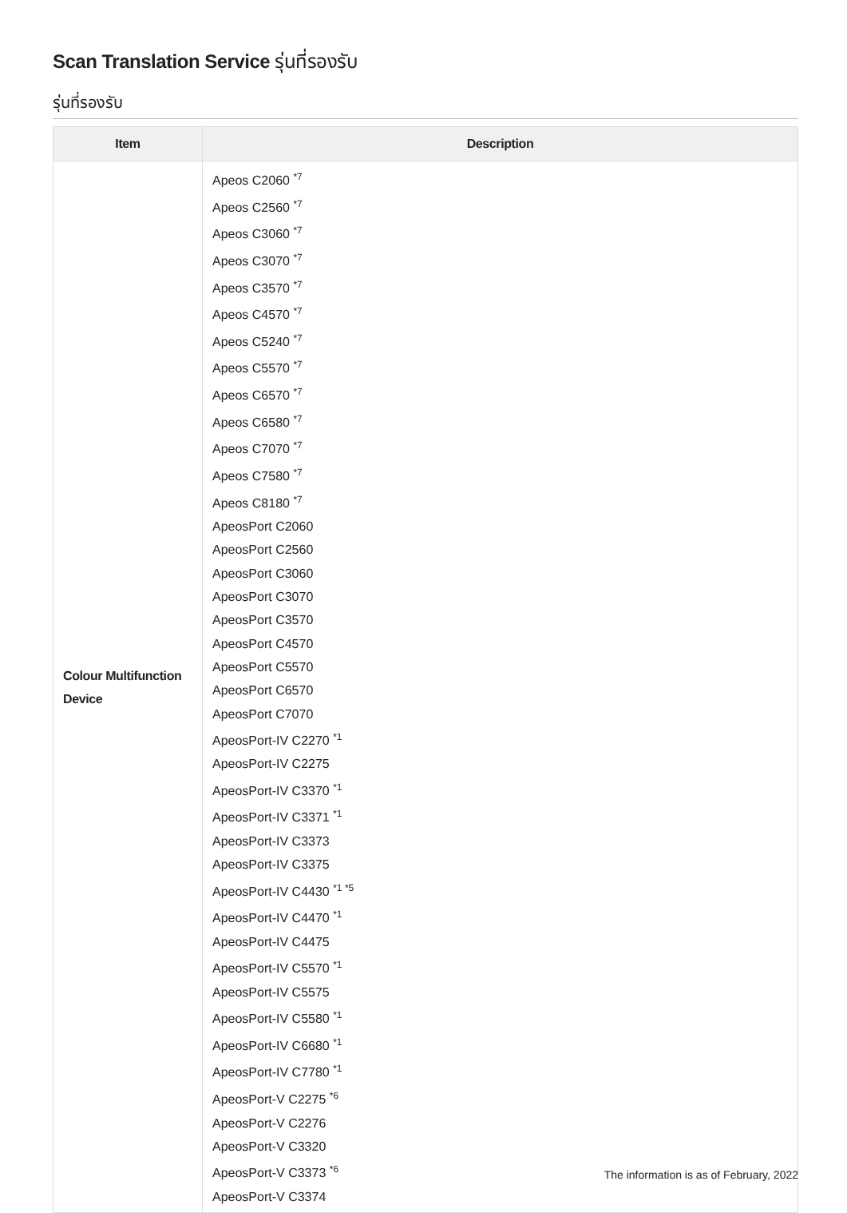Scan Translation Service รุ่นที่รองรับ
รุ่นที่รองรับ
| Item | Description |
| --- | --- |
| Colour Multifunction Device | Apeos C2060 <sup>*7</sup> Apeos C2560 <sup>*7</sup> Apeos C3060 <sup>*7</sup> Apeos C3070 <sup>*7</sup> Apeos C3570 <sup>*7</sup> Apeos C4570 <sup>*7</sup> Apeos C5240 <sup>*7</sup> Apeos C5570 <sup>*7</sup> Apeos C6570 <sup>*7</sup> Apeos C6580 <sup>*7</sup> Apeos C7070 <sup>*7</sup> Apeos C7580 <sup>*7</sup> Apeos C8180 <sup>*7</sup> ApeosPort C2060 ApeosPort C2560 ApeosPort C3060 ApeosPort C3070 ApeosPort C3570 ApeosPort C4570 ApeosPort C5570 ApeosPort C6570 ApeosPort C7070 ApeosPort-IV C2270 <sup>*1</sup> ApeosPort-IV C2275 ApeosPort-IV C3370 <sup>*1</sup> ApeosPort-IV C3371 <sup>*1</sup> ApeosPort-IV C3373 ApeosPort-IV C3375 ApeosPort-IV C4430 <sup>*1 *5</sup> ApeosPort-IV C4470 <sup>*1</sup> ApeosPort-IV C4475 ApeosPort-IV C5570 <sup>*1</sup> ApeosPort-IV C5575 ApeosPort-IV C5580 <sup>*1</sup> ApeosPort-IV C6680 <sup>*1</sup> ApeosPort-IV C7780 <sup>*1</sup> ApeosPort-V C2275 <sup>*6</sup> ApeosPort-V C2276 ApeosPort-V C3320 ApeosPort-V C3373 <sup>*6</sup> ApeosPort-V C3374 |
The information is as of February, 2022